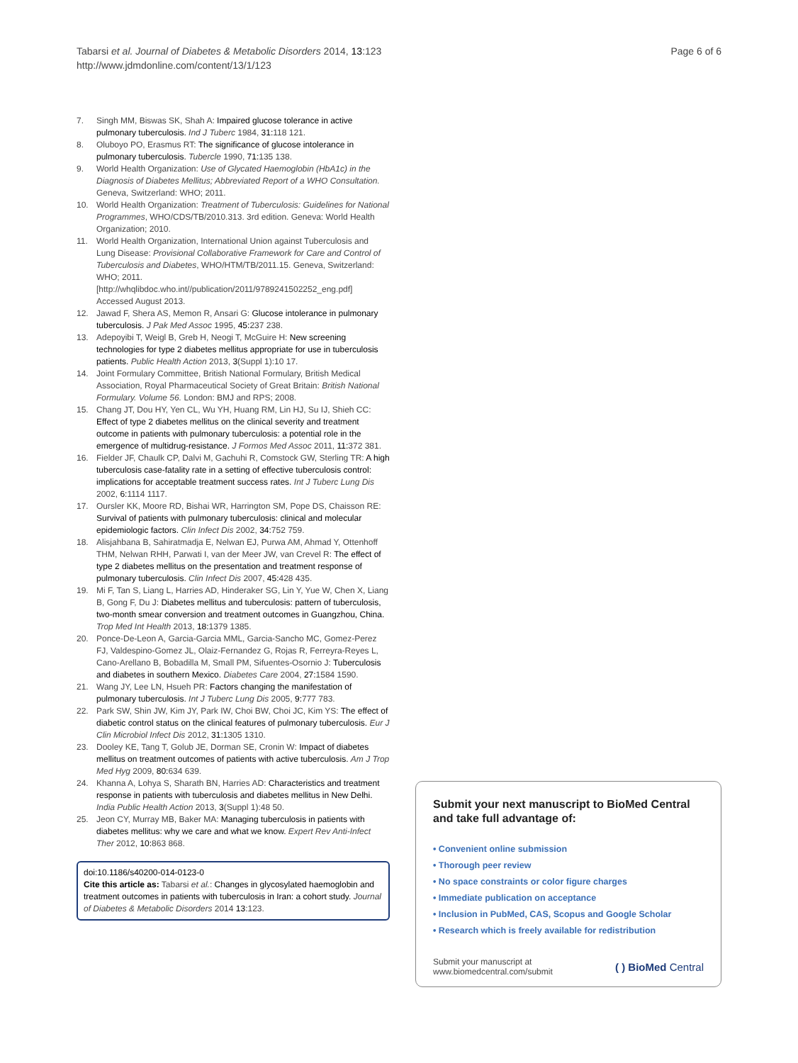Tabarsi et al. Journal of Diabetes & Metabolic Disorders 2014, 13:123
http://www.jdmdonline.com/content/13/1/123
Page 6 of 6
7. Singh MM, Biswas SK, Shah A: Impaired glucose tolerance in active pulmonary tuberculosis. Ind J Tuberc 1984, 31: 118 121.
8. Oluboyo PO, Erasmus RT: The significance of glucose intolerance in pulmonary tuberculosis. Tubercle 1990, 71: 135 138.
9. World Health Organization: Use of Glycated Haemoglobin (HbA1c) in the Diagnosis of Diabetes Mellitus; Abbreviated Report of a WHO Consultation. Geneva, Switzerland: WHO; 2011.
10. World Health Organization: Treatment of Tuberculosis: Guidelines for National Programmes, WHO/CDS/TB/2010.313. 3rd edition. Geneva: World Health Organization; 2010.
11. World Health Organization, International Union against Tuberculosis and Lung Disease: Provisional Collaborative Framework for Care and Control of Tuberculosis and Diabetes, WHO/HTM/TB/2011.15. Geneva, Switzerland: WHO; 2011. [http://whqlibdoc.who.int//publication/2011/9789241502252_eng.pdf] Accessed August 2013.
12. Jawad F, Shera AS, Memon R, Ansari G: Glucose intolerance in pulmonary tuberculosis. J Pak Med Assoc 1995, 45: 237 238.
13. Adepoyibi T, Weigl B, Greb H, Neogi T, McGuire H: New screening technologies for type 2 diabetes mellitus appropriate for use in tuberculosis patients. Public Health Action 2013, 3(Suppl 1):10 17.
14. Joint Formulary Committee, British National Formulary, British Medical Association, Royal Pharmaceutical Society of Great Britain: British National Formulary. Volume 56. London: BMJ and RPS; 2008.
15. Chang JT, Dou HY, Yen CL, Wu YH, Huang RM, Lin HJ, Su IJ, Shieh CC: Effect of type 2 diabetes mellitus on the clinical severity and treatment outcome in patients with pulmonary tuberculosis: a potential role in the emergence of multidrug-resistance. J Formos Med Assoc 2011, 11: 372 381.
16. Fielder JF, Chaulk CP, Dalvi M, Gachuhi R, Comstock GW, Sterling TR: A high tuberculosis case-fatality rate in a setting of effective tuberculosis control: implications for acceptable treatment success rates. Int J Tuberc Lung Dis 2002, 6: 1114 1117.
17. Oursler KK, Moore RD, Bishai WR, Harrington SM, Pope DS, Chaisson RE: Survival of patients with pulmonary tuberculosis: clinical and molecular epidemiologic factors. Clin Infect Dis 2002, 34: 752 759.
18. Alisjahbana B, Sahiratmadja E, Nelwan EJ, Purwa AM, Ahmad Y, Ottenhoff THM, Nelwan RHH, Parwati I, van der Meer JW, van Crevel R: The effect of type 2 diabetes mellitus on the presentation and treatment response of pulmonary tuberculosis. Clin Infect Dis 2007, 45: 428 435.
19. Mi F, Tan S, Liang L, Harries AD, Hinderaker SG, Lin Y, Yue W, Chen X, Liang B, Gong F, Du J: Diabetes mellitus and tuberculosis: pattern of tuberculosis, two-month smear conversion and treatment outcomes in Guangzhou, China. Trop Med Int Health 2013, 18: 1379 1385.
20. Ponce-De-Leon A, Garcia-Garcia MML, Garcia-Sancho MC, Gomez-Perez FJ, Valdespino-Gomez JL, Olaiz-Fernandez G, Rojas R, Ferreyra-Reyes L, Cano-Arellano B, Bobadilla M, Small PM, Sifuentes-Osornio J: Tuberculosis and diabetes in southern Mexico. Diabetes Care 2004, 27: 1584 1590.
21. Wang JY, Lee LN, Hsueh PR: Factors changing the manifestation of pulmonary tuberculosis. Int J Tuberc Lung Dis 2005, 9: 777 783.
22. Park SW, Shin JW, Kim JY, Park IW, Choi BW, Choi JC, Kim YS: The effect of diabetic control status on the clinical features of pulmonary tuberculosis. Eur J Clin Microbiol Infect Dis 2012, 31: 1305 1310.
23. Dooley KE, Tang T, Golub JE, Dorman SE, Cronin W: Impact of diabetes mellitus on treatment outcomes of patients with active tuberculosis. Am J Trop Med Hyg 2009, 80: 634 639.
24. Khanna A, Lohya S, Sharath BN, Harries AD: Characteristics and treatment response in patients with tuberculosis and diabetes mellitus in New Delhi. India Public Health Action 2013, 3(Suppl 1):48 50.
25. Jeon CY, Murray MB, Baker MA: Managing tuberculosis in patients with diabetes mellitus: why we care and what we know. Expert Rev Anti-Infect Ther 2012, 10: 863 868.
doi:10.1186/s40200-014-0123-0
Cite this article as: Tabarsi et al.: Changes in glycosylated haemoglobin and treatment outcomes in patients with tuberculosis in Iran: a cohort study. Journal of Diabetes & Metabolic Disorders 2014 13:123.
Submit your next manuscript to BioMed Central and take full advantage of:
• Convenient online submission
• Thorough peer review
• No space constraints or color figure charges
• Immediate publication on acceptance
• Inclusion in PubMed, CAS, Scopus and Google Scholar
• Research which is freely available for redistribution
Submit your manuscript at
www.biomedcentral.com/submit
( ) BioMed Central